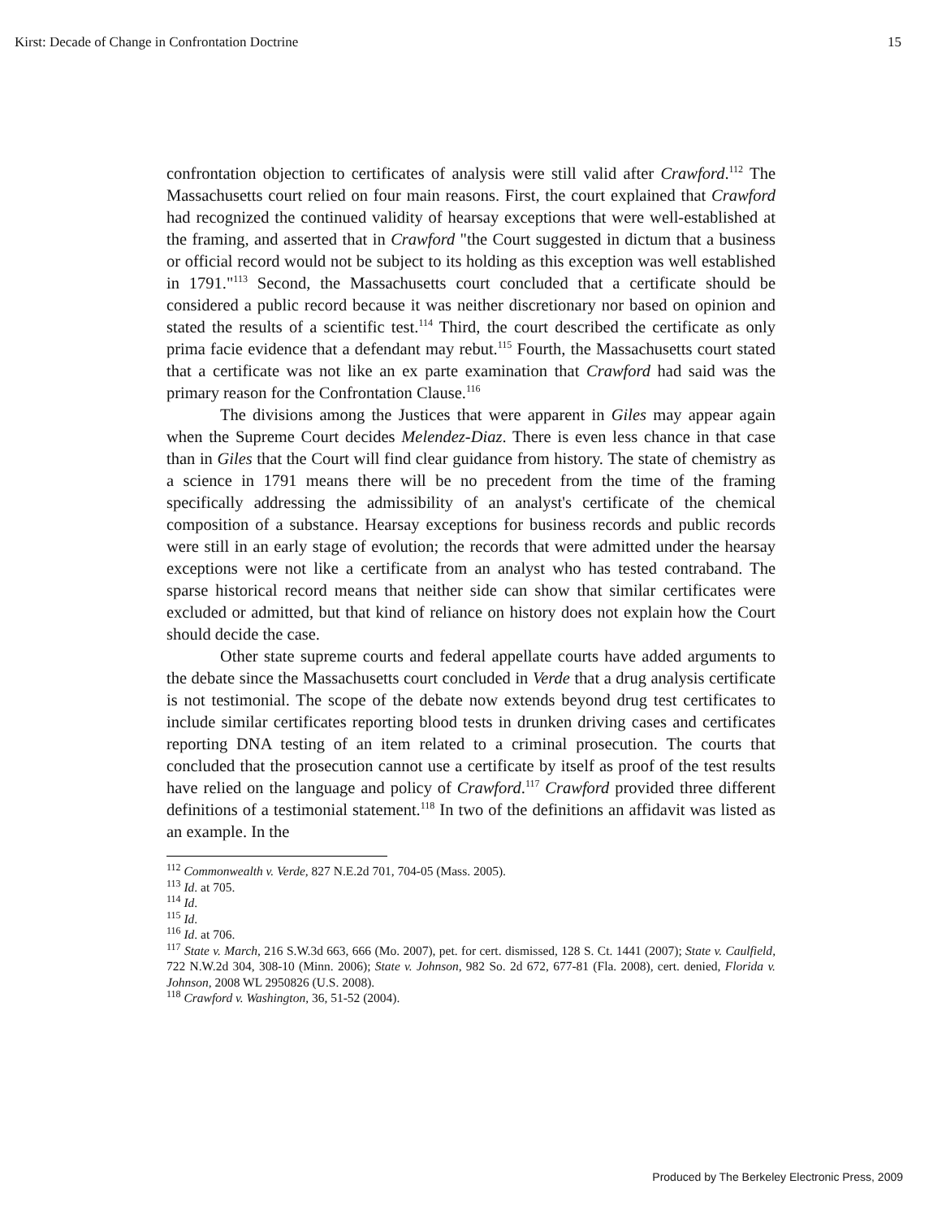Kirst: Decade of Change in Confrontation Doctrine 15
confrontation objection to certificates of analysis were still valid after Crawford.<sup>112</sup> The Massachusetts court relied on four main reasons. First, the court explained that Crawford had recognized the continued validity of hearsay exceptions that were well-established at the framing, and asserted that in Crawford "the Court suggested in dictum that a business or official record would not be subject to its holding as this exception was well established in 1791."<sup>113</sup> Second, the Massachusetts court concluded that a certificate should be considered a public record because it was neither discretionary nor based on opinion and stated the results of a scientific test.<sup>114</sup> Third, the court described the certificate as only prima facie evidence that a defendant may rebut.<sup>115</sup> Fourth, the Massachusetts court stated that a certificate was not like an ex parte examination that Crawford had said was the primary reason for the Confrontation Clause.<sup>116</sup>
The divisions among the Justices that were apparent in Giles may appear again when the Supreme Court decides Melendez-Diaz. There is even less chance in that case than in Giles that the Court will find clear guidance from history. The state of chemistry as a science in 1791 means there will be no precedent from the time of the framing specifically addressing the admissibility of an analyst's certificate of the chemical composition of a substance. Hearsay exceptions for business records and public records were still in an early stage of evolution; the records that were admitted under the hearsay exceptions were not like a certificate from an analyst who has tested contraband. The sparse historical record means that neither side can show that similar certificates were excluded or admitted, but that kind of reliance on history does not explain how the Court should decide the case.
Other state supreme courts and federal appellate courts have added arguments to the debate since the Massachusetts court concluded in Verde that a drug analysis certificate is not testimonial. The scope of the debate now extends beyond drug test certificates to include similar certificates reporting blood tests in drunken driving cases and certificates reporting DNA testing of an item related to a criminal prosecution. The courts that concluded that the prosecution cannot use a certificate by itself as proof of the test results have relied on the language and policy of Crawford.<sup>117</sup> Crawford provided three different definitions of a testimonial statement.<sup>118</sup> In two of the definitions an affidavit was listed as an example. In the
<sup>112</sup> Commonwealth v. Verde, 827 N.E.2d 701, 704-05 (Mass. 2005).
<sup>113</sup> Id. at 705.
<sup>114</sup> Id.
<sup>115</sup> Id.
<sup>116</sup> Id. at 706.
<sup>117</sup> State v. March, 216 S.W.3d 663, 666 (Mo. 2007), pet. for cert. dismissed, 128 S. Ct. 1441 (2007); State v. Caulfield, 722 N.W.2d 304, 308-10 (Minn. 2006); State v. Johnson, 982 So. 2d 672, 677-81 (Fla. 2008), cert. denied, Florida v. Johnson, 2008 WL 2950826 (U.S. 2008).
<sup>118</sup> Crawford v. Washington, 36, 51-52 (2004).
Produced by The Berkeley Electronic Press, 2009